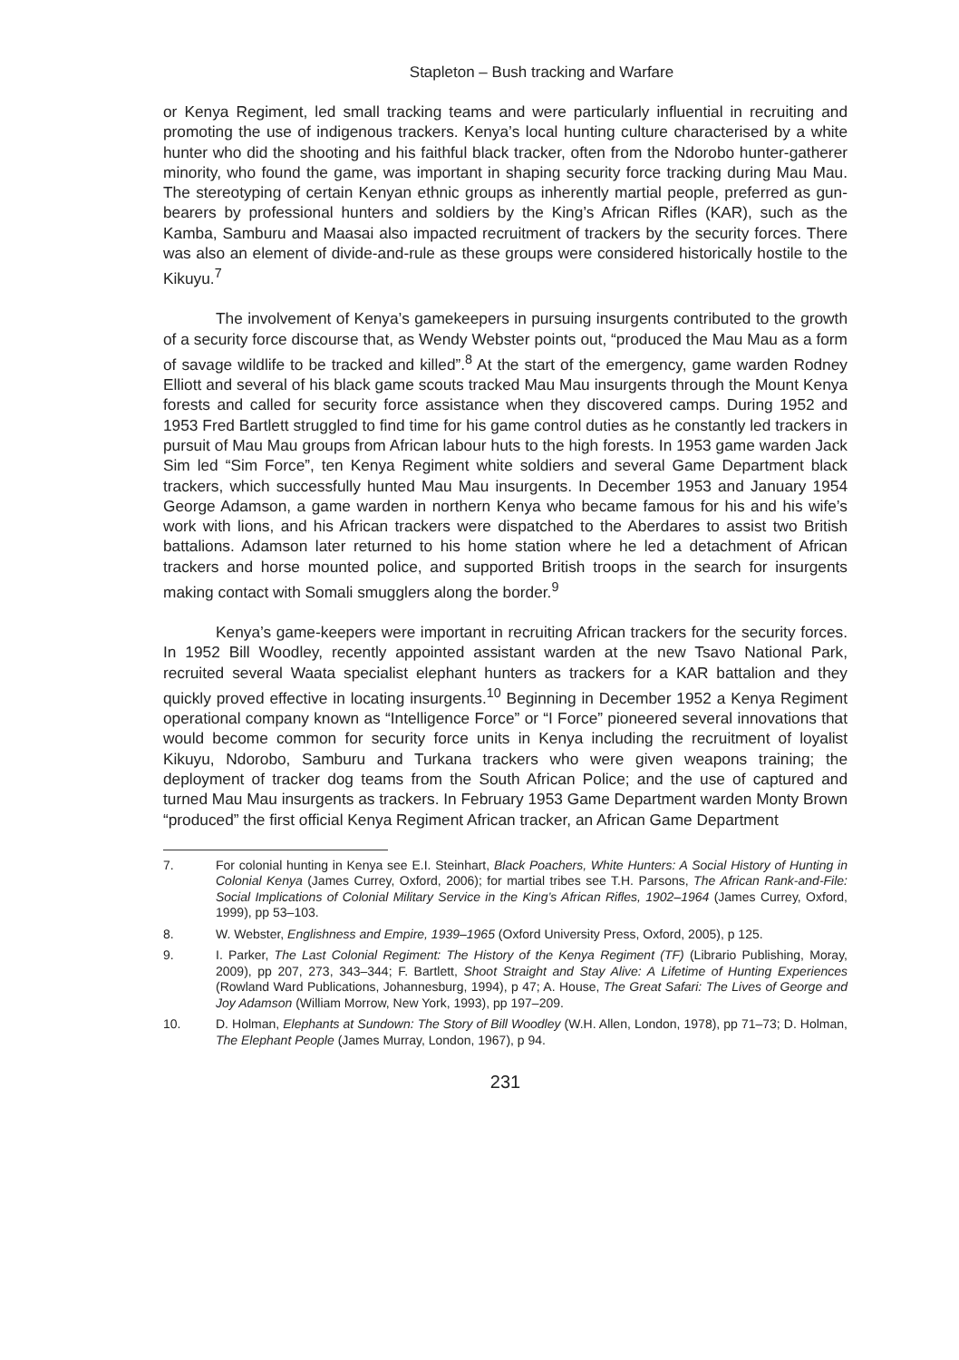Stapleton – Bush tracking and Warfare
or Kenya Regiment, led small tracking teams and were particularly influential in recruiting and promoting the use of indigenous trackers. Kenya’s local hunting culture characterised by a white hunter who did the shooting and his faithful black tracker, often from the Ndorobo hunter-gatherer minority, who found the game, was important in shaping security force tracking during Mau Mau. The stereotyping of certain Kenyan ethnic groups as inherently martial people, preferred as gun-bearers by professional hunters and soldiers by the King’s African Rifles (KAR), such as the Kamba, Samburu and Maasai also impacted recruitment of trackers by the security forces. There was also an element of divide-and-rule as these groups were considered historically hostile to the Kikuyu.<sup>7</sup>
The involvement of Kenya’s gamekeepers in pursuing insurgents contributed to the growth of a security force discourse that, as Wendy Webster points out, “produced the Mau Mau as a form of savage wildlife to be tracked and killed”.<sup>8</sup> At the start of the emergency, game warden Rodney Elliott and several of his black game scouts tracked Mau Mau insurgents through the Mount Kenya forests and called for security force assistance when they discovered camps. During 1952 and 1953 Fred Bartlett struggled to find time for his game control duties as he constantly led trackers in pursuit of Mau Mau groups from African labour huts to the high forests. In 1953 game warden Jack Sim led “Sim Force”, ten Kenya Regiment white soldiers and several Game Department black trackers, which successfully hunted Mau Mau insurgents. In December 1953 and January 1954 George Adamson, a game warden in northern Kenya who became famous for his and his wife’s work with lions, and his African trackers were dispatched to the Aberdares to assist two British battalions. Adamson later returned to his home station where he led a detachment of African trackers and horse mounted police, and supported British troops in the search for insurgents making contact with Somali smugglers along the border.<sup>9</sup>
Kenya’s game-keepers were important in recruiting African trackers for the security forces. In 1952 Bill Woodley, recently appointed assistant warden at the new Tsavo National Park, recruited several Waata specialist elephant hunters as trackers for a KAR battalion and they quickly proved effective in locating insurgents.<sup>10</sup> Beginning in December 1952 a Kenya Regiment operational company known as “Intelligence Force” or “I Force” pioneered several innovations that would become common for security force units in Kenya including the recruitment of loyalist Kikuyu, Ndorobo, Samburu and Turkana trackers who were given weapons training; the deployment of tracker dog teams from the South African Police; and the use of captured and turned Mau Mau insurgents as trackers. In February 1953 Game Department warden Monty Brown “produced” the first official Kenya Regiment African tracker, an African Game Department
7. For colonial hunting in Kenya see E.I. Steinhart, Black Poachers, White Hunters: A Social History of Hunting in Colonial Kenya (James Currey, Oxford, 2006); for martial tribes see T.H. Parsons, The African Rank-and-File: Social Implications of Colonial Military Service in the King’s African Rifles, 1902–1964 (James Currey, Oxford, 1999), pp 53–103.
8. W. Webster, Englishness and Empire, 1939–1965 (Oxford University Press, Oxford, 2005), p 125.
9. I. Parker, The Last Colonial Regiment: The History of the Kenya Regiment (TF) (Librario Publishing, Moray, 2009), pp 207, 273, 343–344; F. Bartlett, Shoot Straight and Stay Alive: A Lifetime of Hunting Experiences (Rowland Ward Publications, Johannesburg, 1994), p 47; A. House, The Great Safari: The Lives of George and Joy Adamson (William Morrow, New York, 1993), pp 197–209.
10. D. Holman, Elephants at Sundown: The Story of Bill Woodley (W.H. Allen, London, 1978), pp 71–73; D. Holman, The Elephant People (James Murray, London, 1967), p 94.
231